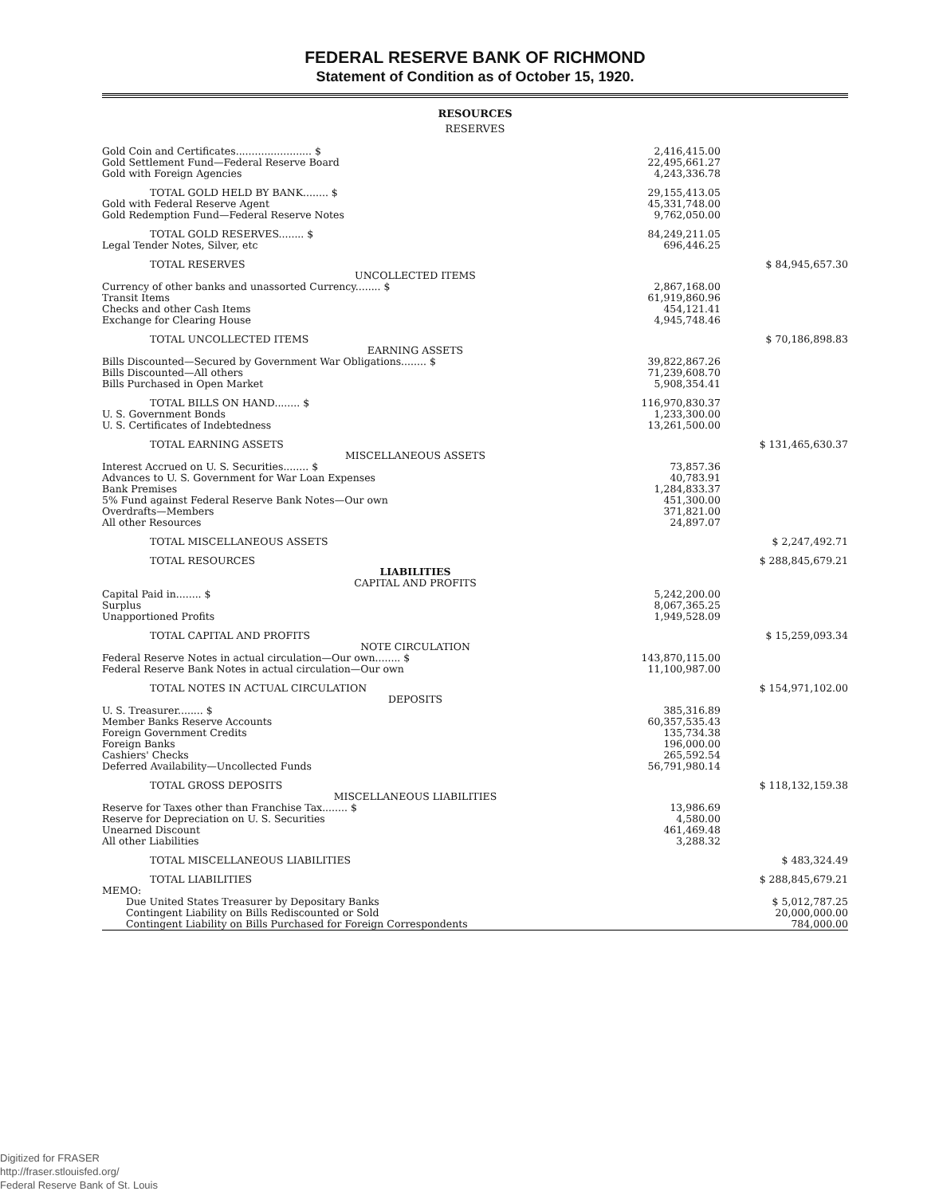FEDERAL RESERVE BANK OF RICHMOND
Statement of Condition as of October 15, 1920.
RESOURCES
RESERVES
| Gold Coin and Certificates........................ $ | 2,416,415.00 | |
| Gold Settlement Fund—Federal Reserve Board | 22,495,661.27 | |
| Gold with Foreign Agencies | 4,243,336.78 | |
| TOTAL GOLD HELD BY BANK........ $ | 29,155,413.05 | |
| Gold with Federal Reserve Agent | 45,331,748.00 | |
| Gold Redemption Fund—Federal Reserve Notes | 9,762,050.00 | |
| TOTAL GOLD RESERVES........ $ | 84,249,211.05 | |
| Legal Tender Notes, Silver, etc | 696,446.25 | |
| TOTAL RESERVES | | $ 84,945,657.30 |
| UNCOLLECTED ITEMS | | |
| Currency of other banks and unassorted Currency........ $ | 2,867,168.00 | |
| Transit Items | 61,919,860.96 | |
| Checks and other Cash Items | 454,121.41 | |
| Exchange for Clearing House | 4,945,748.46 | |
| TOTAL UNCOLLECTED ITEMS | | $ 70,186,898.83 |
| EARNING ASSETS | | |
| Bills Discounted—Secured by Government War Obligations........ $ | 39,822,867.26 | |
| Bills Discounted—All others | 71,239,608.70 | |
| Bills Purchased in Open Market | 5,908,354.41 | |
| TOTAL BILLS ON HAND........ $ | 116,970,830.37 | |
| U. S. Government Bonds | 1,233,300.00 | |
| U. S. Certificates of Indebtedness | 13,261,500.00 | |
| TOTAL EARNING ASSETS | | $ 131,465,630.37 |
| MISCELLANEOUS ASSETS | | |
| Interest Accrued on U. S. Securities........ $ | 73,857.36 | |
| Advances to U. S. Government for War Loan Expenses | 40,783.91 | |
| Bank Premises | 1,284,833.37 | |
| 5% Fund against Federal Reserve Bank Notes—Our own | 451,300.00 | |
| Overdrafts—Members | 371,821.00 | |
| All other Resources | 24,897.07 | |
| TOTAL MISCELLANEOUS ASSETS | | $ 2,247,492.71 |
| TOTAL RESOURCES | | $ 288,845,679.21 |
| LIABILITIES CAPITAL AND PROFITS | | |
| Capital Paid in........ $ | 5,242,200.00 | |
| Surplus | 8,067,365.25 | |
| Unapportioned Profits | 1,949,528.09 | |
| TOTAL CAPITAL AND PROFITS | | $ 15,259,093.34 |
| NOTE CIRCULATION | | |
| Federal Reserve Notes in actual circulation—Our own........ $ | 143,870,115.00 | |
| Federal Reserve Bank Notes in actual circulation—Our own | 11,100,987.00 | |
| TOTAL NOTES IN ACTUAL CIRCULATION | | $ 154,971,102.00 |
| DEPOSITS | | |
| U. S. Treasurer........ $ | 385,316.89 | |
| Member Banks Reserve Accounts | 60,357,535.43 | |
| Foreign Government Credits | 135,734.38 | |
| Foreign Banks | 196,000.00 | |
| Cashiers' Checks | 265,592.54 | |
| Deferred Availability—Uncollected Funds | 56,791,980.14 | |
| TOTAL GROSS DEPOSITS | | $ 118,132,159.38 |
| MISCELLANEOUS LIABILITIES | | |
| Reserve for Taxes other than Franchise Tax........ $ | 13,986.69 | |
| Reserve for Depreciation on U. S. Securities | 4,580.00 | |
| Unearned Discount | 461,469.48 | |
| All other Liabilities | 3,288.32 | |
| TOTAL MISCELLANEOUS LIABILITIES | | $ 483,324.49 |
| TOTAL LIABILITIES | | $ 288,845,679.21 |
| MEMO: | | |
| Due United States Treasurer by Depositary Banks | | $ 5,012,787.25 |
| Contingent Liability on Bills Rediscounted or Sold | | 20,000,000.00 |
| Contingent Liability on Bills Purchased for Foreign Correspondents | | 784,000.00 |
Digitized for FRASER
http://fraser.stlouisfed.org/
Federal Reserve Bank of St. Louis